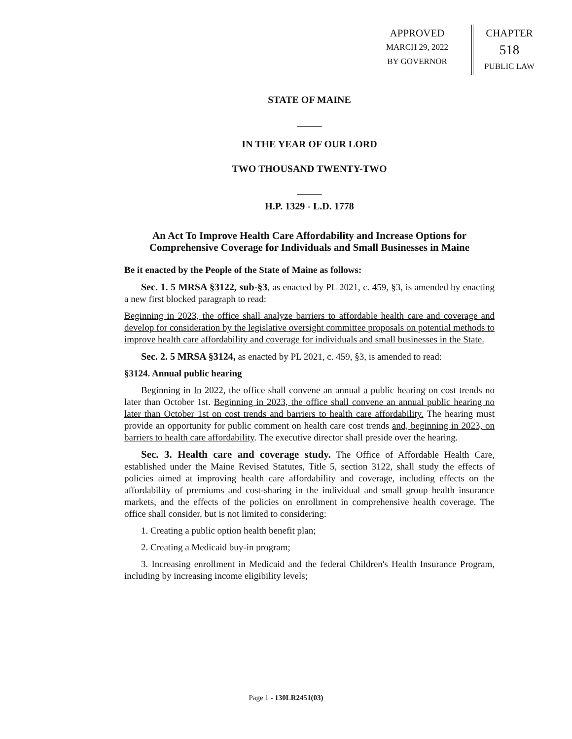APPROVED
MARCH 29, 2022
BY GOVERNOR
CHAPTER
518
PUBLIC LAW
STATE OF MAINE
_____
IN THE YEAR OF OUR LORD
TWO THOUSAND TWENTY-TWO
_____
H.P. 1329 - L.D. 1778
An Act To Improve Health Care Affordability and Increase Options for Comprehensive Coverage for Individuals and Small Businesses in Maine
Be it enacted by the People of the State of Maine as follows:
Sec. 1. 5 MRSA §3122, sub-§3, as enacted by PL 2021, c. 459, §3, is amended by enacting a new first blocked paragraph to read:
Beginning in 2023, the office shall analyze barriers to affordable health care and coverage and develop for consideration by the legislative oversight committee proposals on potential methods to improve health care affordability and coverage for individuals and small businesses in the State.
Sec. 2. 5 MRSA §3124, as enacted by PL 2021, c. 459, §3, is amended to read:
§3124. Annual public hearing
Beginning in In 2022, the office shall convene an annual a public hearing on cost trends no later than October 1st. Beginning in 2023, the office shall convene an annual public hearing no later than October 1st on cost trends and barriers to health care affordability. The hearing must provide an opportunity for public comment on health care cost trends and, beginning in 2023, on barriers to health care affordability. The executive director shall preside over the hearing.
Sec. 3. Health care and coverage study. The Office of Affordable Health Care, established under the Maine Revised Statutes, Title 5, section 3122, shall study the effects of policies aimed at improving health care affordability and coverage, including effects on the affordability of premiums and cost-sharing in the individual and small group health insurance markets, and the effects of the policies on enrollment in comprehensive health coverage. The office shall consider, but is not limited to considering:
1. Creating a public option health benefit plan;
2. Creating a Medicaid buy-in program;
3. Increasing enrollment in Medicaid and the federal Children's Health Insurance Program, including by increasing income eligibility levels;
Page 1 - 130LR2451(03)